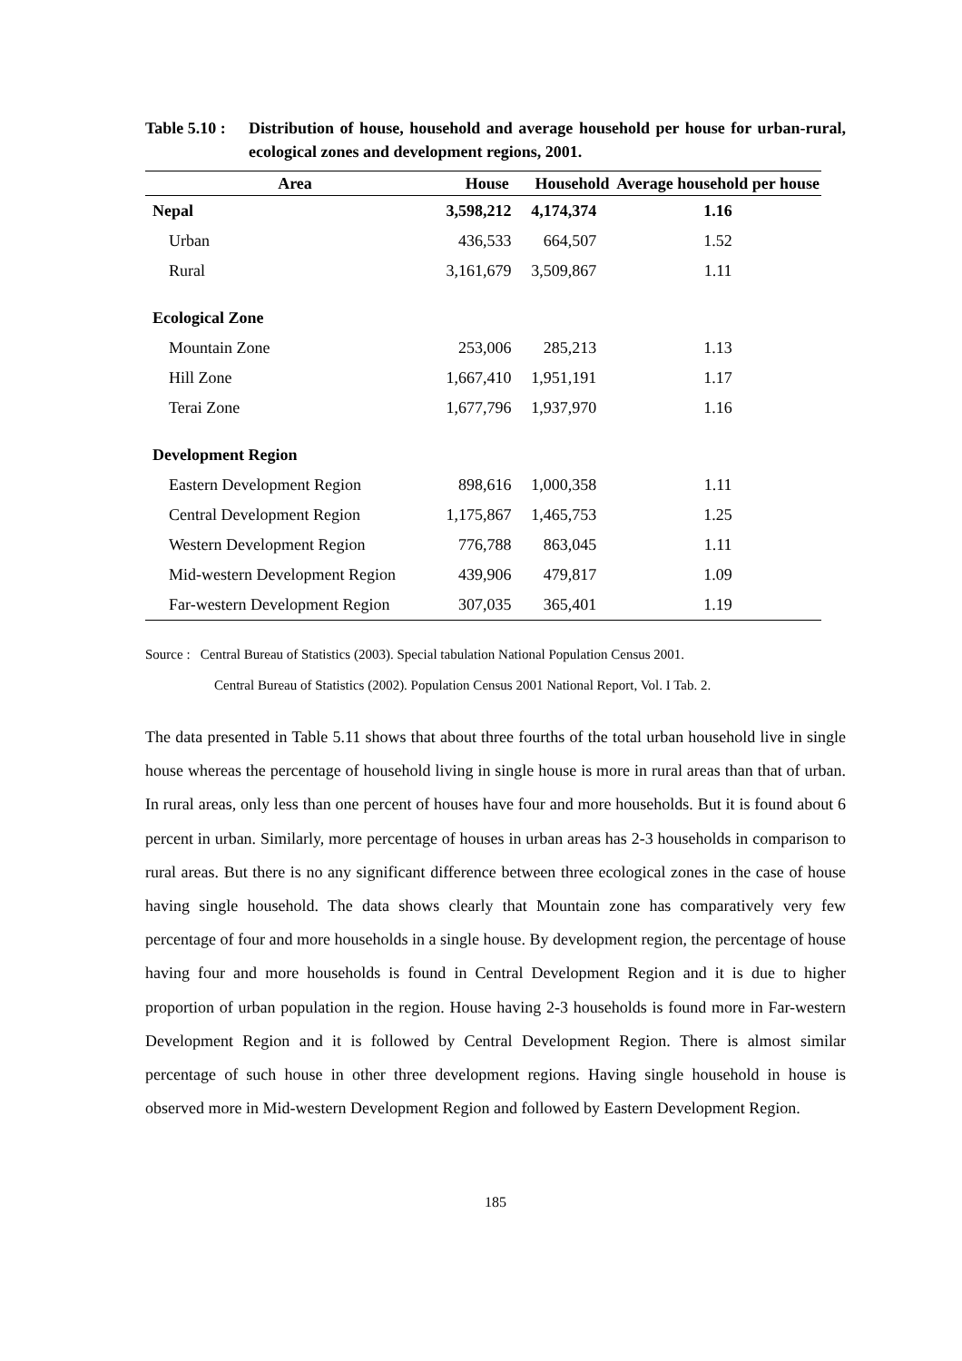Table 5.10 :
Distribution of house, household and average household per house for urban-rural, ecological zones and development regions, 2001.
| Area | House | Household | Average household per house |
| --- | --- | --- | --- |
| Nepal | 3,598,212 | 4,174,374 | 1.16 |
| Urban | 436,533 | 664,507 | 1.52 |
| Rural | 3,161,679 | 3,509,867 | 1.11 |
| Ecological Zone | | | |
| Mountain Zone | 253,006 | 285,213 | 1.13 |
| Hill Zone | 1,667,410 | 1,951,191 | 1.17 |
| Terai Zone | 1,677,796 | 1,937,970 | 1.16 |
| Development Region | | | |
| Eastern Development Region | 898,616 | 1,000,358 | 1.11 |
| Central Development Region | 1,175,867 | 1,465,753 | 1.25 |
| Western Development Region | 776,788 | 863,045 | 1.11 |
| Mid-western Development Region | 439,906 | 479,817 | 1.09 |
| Far-western Development Region | 307,035 | 365,401 | 1.19 |
Source : Central Bureau of Statistics (2003). Special tabulation National Population Census 2001.
Central Bureau of Statistics (2002). Population Census 2001 National Report, Vol. I Tab. 2.
The data presented in Table 5.11 shows that about three fourths of the total urban household live in single house whereas the percentage of household living in single house is more in rural areas than that of urban. In rural areas, only less than one percent of houses have four and more households. But it is found about 6 percent in urban. Similarly, more percentage of houses in urban areas has 2-3 households in comparison to rural areas. But there is no any significant difference between three ecological zones in the case of house having single household. The data shows clearly that Mountain zone has comparatively very few percentage of four and more households in a single house. By development region, the percentage of house having four and more households is found in Central Development Region and it is due to higher proportion of urban population in the region. House having 2-3 households is found more in Far-western Development Region and it is followed by Central Development Region. There is almost similar percentage of such house in other three development regions. Having single household in house is observed more in Mid-western Development Region and followed by Eastern Development Region.
185